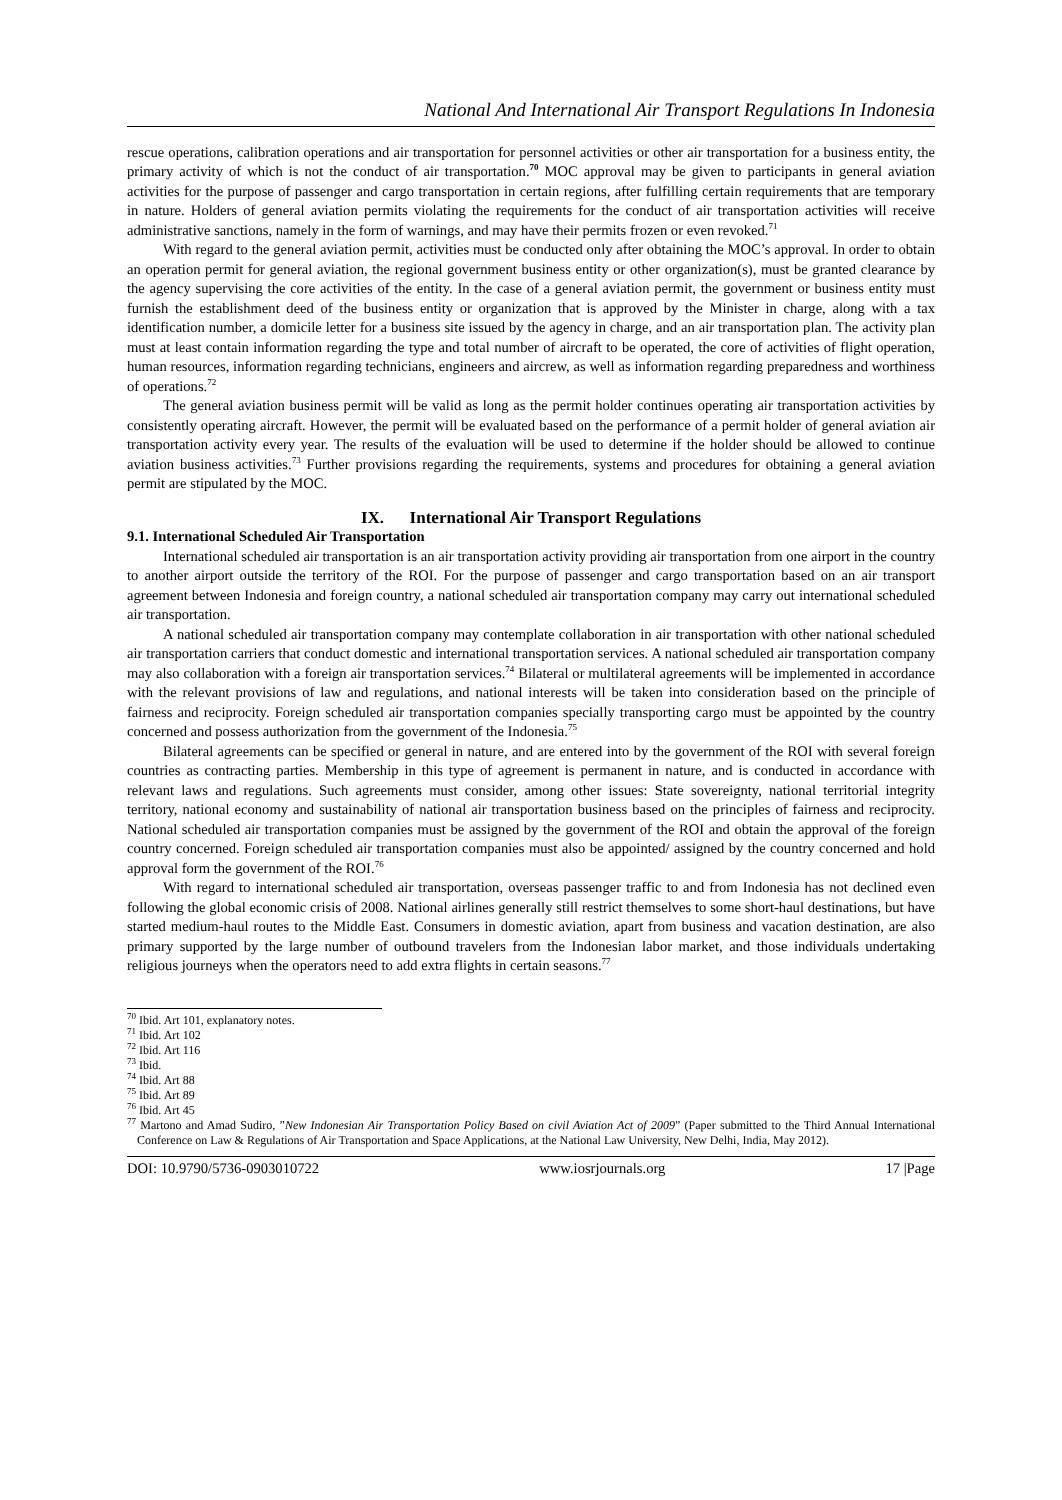National And International Air Transport Regulations In Indonesia
rescue operations, calibration operations and air transportation for personnel activities or other air transportation for a business entity, the primary activity of which is not the conduct of air transportation.<sup>70</sup> MOC approval may be given to participants in general aviation activities for the purpose of passenger and cargo transportation in certain regions, after fulfilling certain requirements that are temporary in nature. Holders of general aviation permits violating the requirements for the conduct of air transportation activities will receive administrative sanctions, namely in the form of warnings, and may have their permits frozen or even revoked.<sup>71</sup>
With regard to the general aviation permit, activities must be conducted only after obtaining the MOC’s approval. In order to obtain an operation permit for general aviation, the regional government business entity or other organization(s), must be granted clearance by the agency supervising the core activities of the entity. In the case of a general aviation permit, the government or business entity must furnish the establishment deed of the business entity or organization that is approved by the Minister in charge, along with a tax identification number, a domicile letter for a business site issued by the agency in charge, and an air transportation plan. The activity plan must at least contain information regarding the type and total number of aircraft to be operated, the core of activities of flight operation, human resources, information regarding technicians, engineers and aircrew, as well as information regarding preparedness and worthiness of operations.<sup>72</sup>
The general aviation business permit will be valid as long as the permit holder continues operating air transportation activities by consistently operating aircraft. However, the permit will be evaluated based on the performance of a permit holder of general aviation air transportation activity every year. The results of the evaluation will be used to determine if the holder should be allowed to continue aviation business activities.<sup>73</sup> Further provisions regarding the requirements, systems and procedures for obtaining a general aviation permit are stipulated by the MOC.
IX. International Air Transport Regulations
9.1. International Scheduled Air Transportation
International scheduled air transportation is an air transportation activity providing air transportation from one airport in the country to another airport outside the territory of the ROI. For the purpose of passenger and cargo transportation based on an air transport agreement between Indonesia and foreign country, a national scheduled air transportation company may carry out international scheduled air transportation.
A national scheduled air transportation company may contemplate collaboration in air transportation with other national scheduled air transportation carriers that conduct domestic and international transportation services. A national scheduled air transportation company may also collaboration with a foreign air transportation services.<sup>74</sup> Bilateral or multilateral agreements will be implemented in accordance with the relevant provisions of law and regulations, and national interests will be taken into consideration based on the principle of fairness and reciprocity. Foreign scheduled air transportation companies specially transporting cargo must be appointed by the country concerned and possess authorization from the government of the Indonesia.<sup>75</sup>
Bilateral agreements can be specified or general in nature, and are entered into by the government of the ROI with several foreign countries as contracting parties. Membership in this type of agreement is permanent in nature, and is conducted in accordance with relevant laws and regulations. Such agreements must consider, among other issues: State sovereignty, national territorial integrity territory, national economy and sustainability of national air transportation business based on the principles of fairness and reciprocity. National scheduled air transportation companies must be assigned by the government of the ROI and obtain the approval of the foreign country concerned. Foreign scheduled air transportation companies must also be appointed/ assigned by the country concerned and hold approval form the government of the ROI.<sup>76</sup>
With regard to international scheduled air transportation, overseas passenger traffic to and from Indonesia has not declined even following the global economic crisis of 2008. National airlines generally still restrict themselves to some short-haul destinations, but have started medium-haul routes to the Middle East. Consumers in domestic aviation, apart from business and vacation destination, are also primary supported by the large number of outbound travelers from the Indonesian labor market, and those individuals undertaking religious journeys when the operators need to add extra flights in certain seasons.<sup>77</sup>
<sup>70</sup> Ibid. Art 101, explanatory notes.
<sup>71</sup> Ibid. Art 102
<sup>72</sup> Ibid. Art 116
<sup>73</sup> Ibid.
<sup>74</sup> Ibid. Art 88
<sup>75</sup> Ibid. Art 89
<sup>76</sup> Ibid. Art 45
<sup>77</sup> Martono and Amad Sudiro, ”New Indonesian Air Transportation Policy Based on civil Aviation Act of 2009” (Paper submitted to the Third Annual International Conference on Law & Regulations of Air Transportation and Space Applications, at the National Law University, New Delhi, India, May 2012).
DOI: 10.9790/5736-0903010722 www.iosrjournals.org 17 |Page